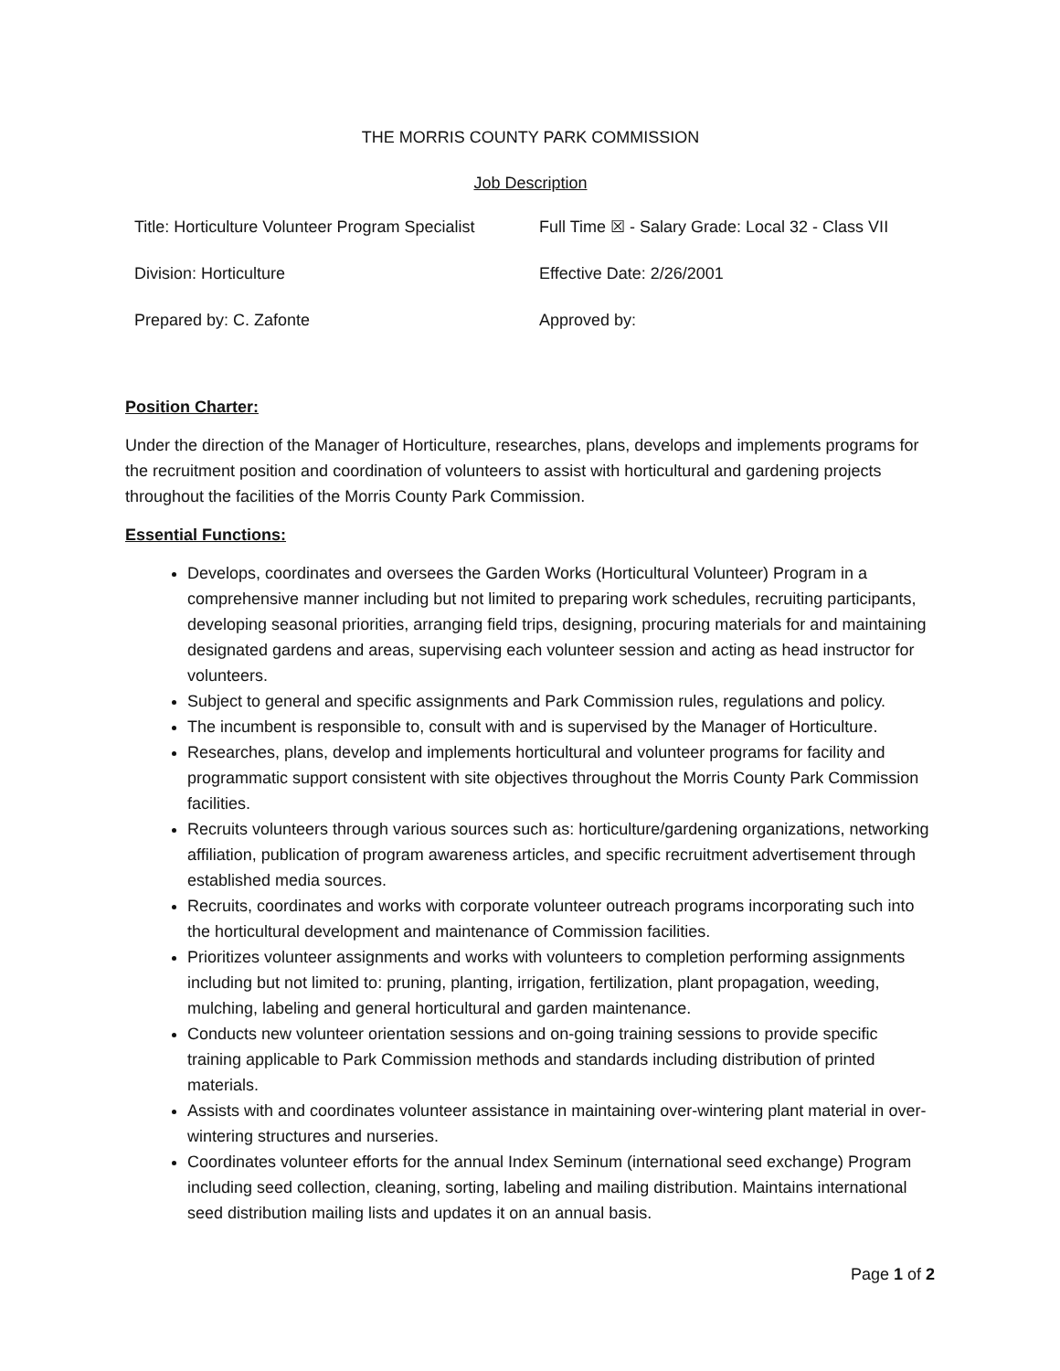THE MORRIS COUNTY PARK COMMISSION
Job Description
| Title: Horticulture Volunteer Program Specialist | Full Time ☒ - Salary Grade: Local 32 - Class VII |
| Division: Horticulture | Effective Date: 2/26/2001 |
| Prepared by: C. Zafonte | Approved by: |
Position Charter:
Under the direction of the Manager of Horticulture, researches, plans, develops and implements programs for the recruitment position and coordination of volunteers to assist with horticultural and gardening projects throughout the facilities of the Morris County Park Commission.
Essential Functions:
Develops, coordinates and oversees the Garden Works (Horticultural Volunteer) Program in a comprehensive manner including but not limited to preparing work schedules, recruiting participants, developing seasonal priorities, arranging field trips, designing, procuring materials for and maintaining designated gardens and areas, supervising each volunteer session and acting as head instructor for volunteers.
Subject to general and specific assignments and Park Commission rules, regulations and policy.
The incumbent is responsible to, consult with and is supervised by the Manager of Horticulture.
Researches, plans, develop and implements horticultural and volunteer programs for facility and programmatic support consistent with site objectives throughout the Morris County Park Commission facilities.
Recruits volunteers through various sources such as: horticulture/gardening organizations, networking affiliation, publication of program awareness articles, and specific recruitment advertisement through established media sources.
Recruits, coordinates and works with corporate volunteer outreach programs incorporating such into the horticultural development and maintenance of Commission facilities.
Prioritizes volunteer assignments and works with volunteers to completion performing assignments including but not limited to: pruning, planting, irrigation, fertilization, plant propagation, weeding, mulching, labeling and general horticultural and garden maintenance.
Conducts new volunteer orientation sessions and on-going training sessions to provide specific training applicable to Park Commission methods and standards including distribution of printed materials.
Assists with and coordinates volunteer assistance in maintaining over-wintering plant material in over-wintering structures and nurseries.
Coordinates volunteer efforts for the annual Index Seminum (international seed exchange) Program including seed collection, cleaning, sorting, labeling and mailing distribution. Maintains international seed distribution mailing lists and updates it on an annual basis.
Page 1 of 2